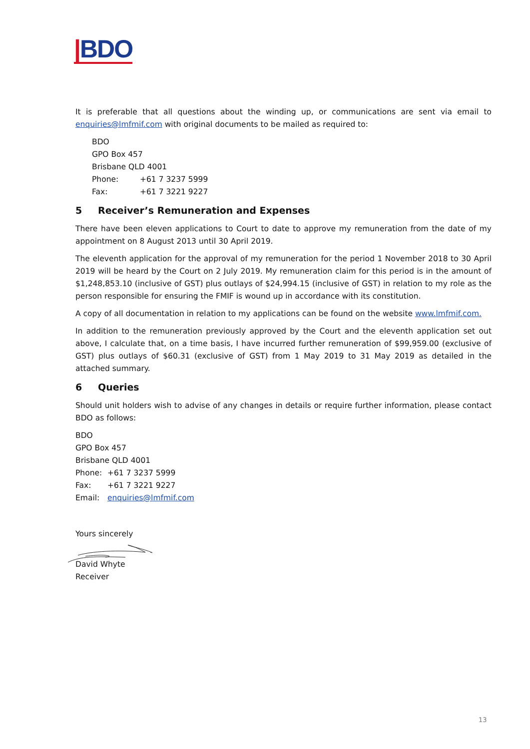|BDO
It is preferable that all questions about the winding up, or communications are sent via email to enquiries@lmfmif.com with original documents to be mailed as required to:
BDO
GPO Box 457
Brisbane QLD 4001
Phone: +61 7 3237 5999
Fax: +61 7 3221 9227
5 Receiver’s Remuneration and Expenses
There have been eleven applications to Court to date to approve my remuneration from the date of my appointment on 8 August 2013 until 30 April 2019.
The eleventh application for the approval of my remuneration for the period 1 November 2018 to 30 April 2019 will be heard by the Court on 2 July 2019. My remuneration claim for this period is in the amount of $1,248,853.10 (inclusive of GST) plus outlays of $24,994.15 (inclusive of GST) in relation to my role as the person responsible for ensuring the FMIF is wound up in accordance with its constitution.
A copy of all documentation in relation to my applications can be found on the website www.lmfmif.com.
In addition to the remuneration previously approved by the Court and the eleventh application set out above, I calculate that, on a time basis, I have incurred further remuneration of $99,959.00 (exclusive of GST) plus outlays of $60.31 (exclusive of GST) from 1 May 2019 to 31 May 2019 as detailed in the attached summary.
6 Queries
Should unit holders wish to advise of any changes in details or require further information, please contact BDO as follows:
BDO
GPO Box 457
Brisbane QLD 4001
Phone: +61 7 3237 5999
Fax: +61 7 3221 9227
Email: enquiries@lmfmif.com
Yours sincerely
David Whyte
Receiver
13